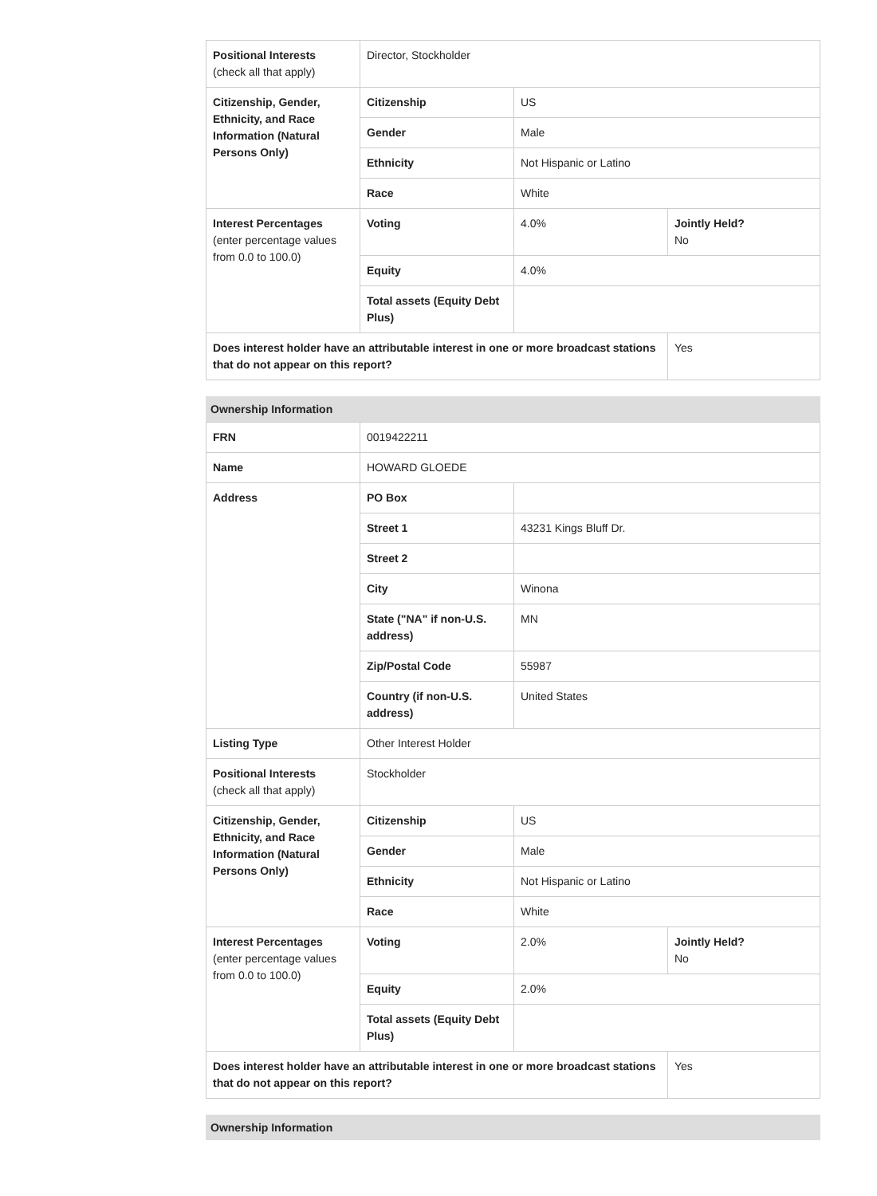| Positional Interests (check all that apply) | Director, Stockholder | | |
| Citizenship, Gender, Ethnicity, and Race Information (Natural Persons Only) | Citizenship | US | |
| | Gender | Male | |
| | Ethnicity | Not Hispanic or Latino | |
| | Race | White | |
| Interest Percentages (enter percentage values from 0.0 to 100.0) | Voting | 4.0% | Jointly Held? No |
| | Equity | 4.0% | |
| | Total assets (Equity Debt Plus) | | |
| Does interest holder have an attributable interest in one or more broadcast stations that do not appear on this report? | | | Yes |
Ownership Information
| FRN | 0019422211 | | |
| Name | HOWARD GLOEDE | | |
| Address | PO Box | | |
| | Street 1 | 43231 Kings Bluff Dr. | |
| | Street 2 | | |
| | City | Winona | |
| | State ("NA" if non-U.S. address) | MN | |
| | Zip/Postal Code | 55987 | |
| | Country (if non-U.S. address) | United States | |
| Listing Type | Other Interest Holder | | |
| Positional Interests (check all that apply) | Stockholder | | |
| Citizenship, Gender, Ethnicity, and Race Information (Natural Persons Only) | Citizenship | US | |
| | Gender | Male | |
| | Ethnicity | Not Hispanic or Latino | |
| | Race | White | |
| Interest Percentages (enter percentage values from 0.0 to 100.0) | Voting | 2.0% | Jointly Held? No |
| | Equity | 2.0% | |
| | Total assets (Equity Debt Plus) | | |
| Does interest holder have an attributable interest in one or more broadcast stations that do not appear on this report? | | | Yes |
Ownership Information